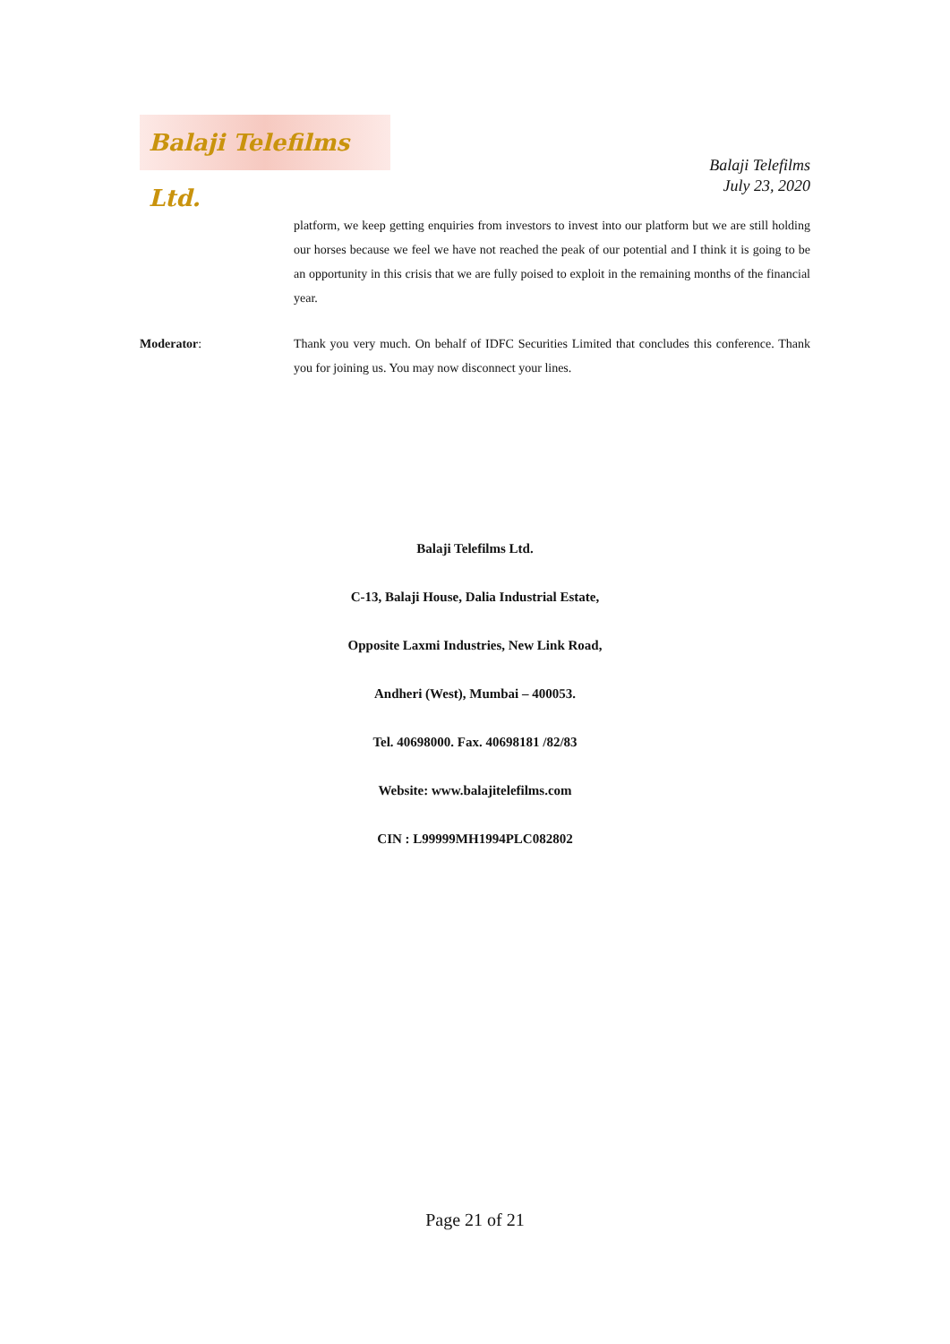Balaji Telefilms Ltd.
Balaji Telefilms
July 23, 2020
platform, we keep getting enquiries from investors to invest into our platform but we are still holding our horses because we feel we have not reached the peak of our potential and I think it is going to be an opportunity in this crisis that we are fully poised to exploit in the remaining months of the financial year.
Moderator: Thank you very much. On behalf of IDFC Securities Limited that concludes this conference. Thank you for joining us. You may now disconnect your lines.
Balaji Telefilms Ltd.
C-13, Balaji House, Dalia Industrial Estate,
Opposite Laxmi Industries, New Link Road,
Andheri (West), Mumbai – 400053.
Tel. 40698000. Fax. 40698181 /82/83
Website: www.balajitelefilms.com
CIN : L99999MH1994PLC082802
Page 21 of 21